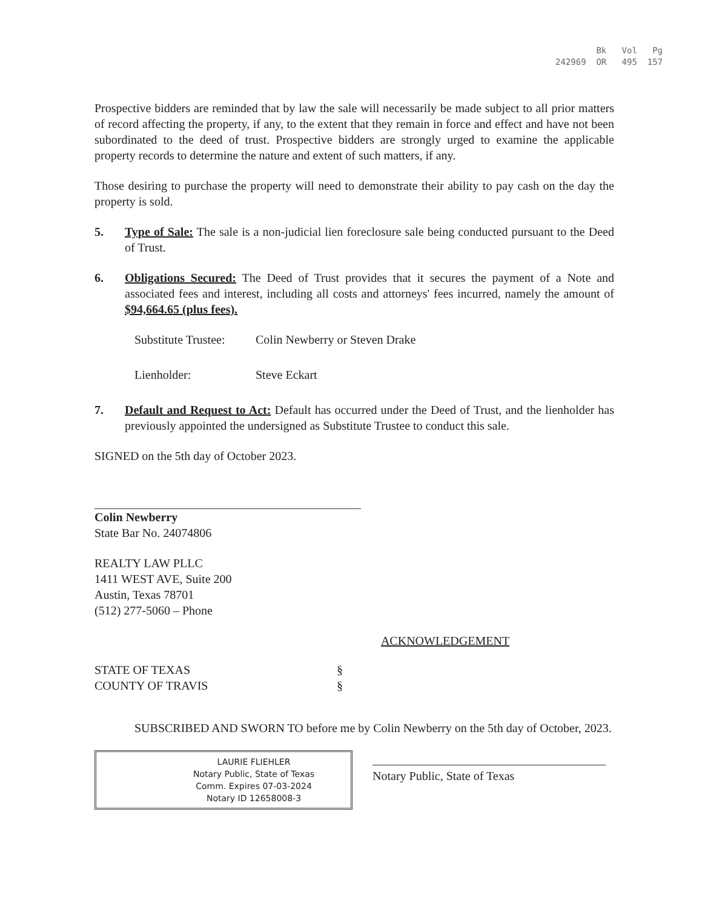Bk Vol Pg 242969 OR 495 157
Prospective bidders are reminded that by law the sale will necessarily be made subject to all prior matters of record affecting the property, if any, to the extent that they remain in force and effect and have not been subordinated to the deed of trust. Prospective bidders are strongly urged to examine the applicable property records to determine the nature and extent of such matters, if any.
Those desiring to purchase the property will need to demonstrate their ability to pay cash on the day the property is sold.
5. Type of Sale: The sale is a non-judicial lien foreclosure sale being conducted pursuant to the Deed of Trust.
6. Obligations Secured: The Deed of Trust provides that it secures the payment of a Note and associated fees and interest, including all costs and attorneys' fees incurred, namely the amount of $94,664.65 (plus fees).
Substitute Trustee: Colin Newberry or Steven Drake
Lienholder: Steve Eckart
7. Default and Request to Act: Default has occurred under the Deed of Trust, and the lienholder has previously appointed the undersigned as Substitute Trustee to conduct this sale.
SIGNED on the 5th day of October 2023.
Colin Newberry
State Bar No. 24074806
REALTY LAW PLLC
1411 WEST AVE, Suite 200
Austin, Texas 78701
(512) 277-5060 – Phone
ACKNOWLEDGEMENT
STATE OF TEXAS §
COUNTY OF TRAVIS §
SUBSCRIBED AND SWORN TO before me by Colin Newberry on the 5th day of October, 2023.
LAURIE FLIEHLER
Notary Public, State of Texas
Comm. Expires 07-03-2024
Notary ID 12658008-3
Notary Public, State of Texas